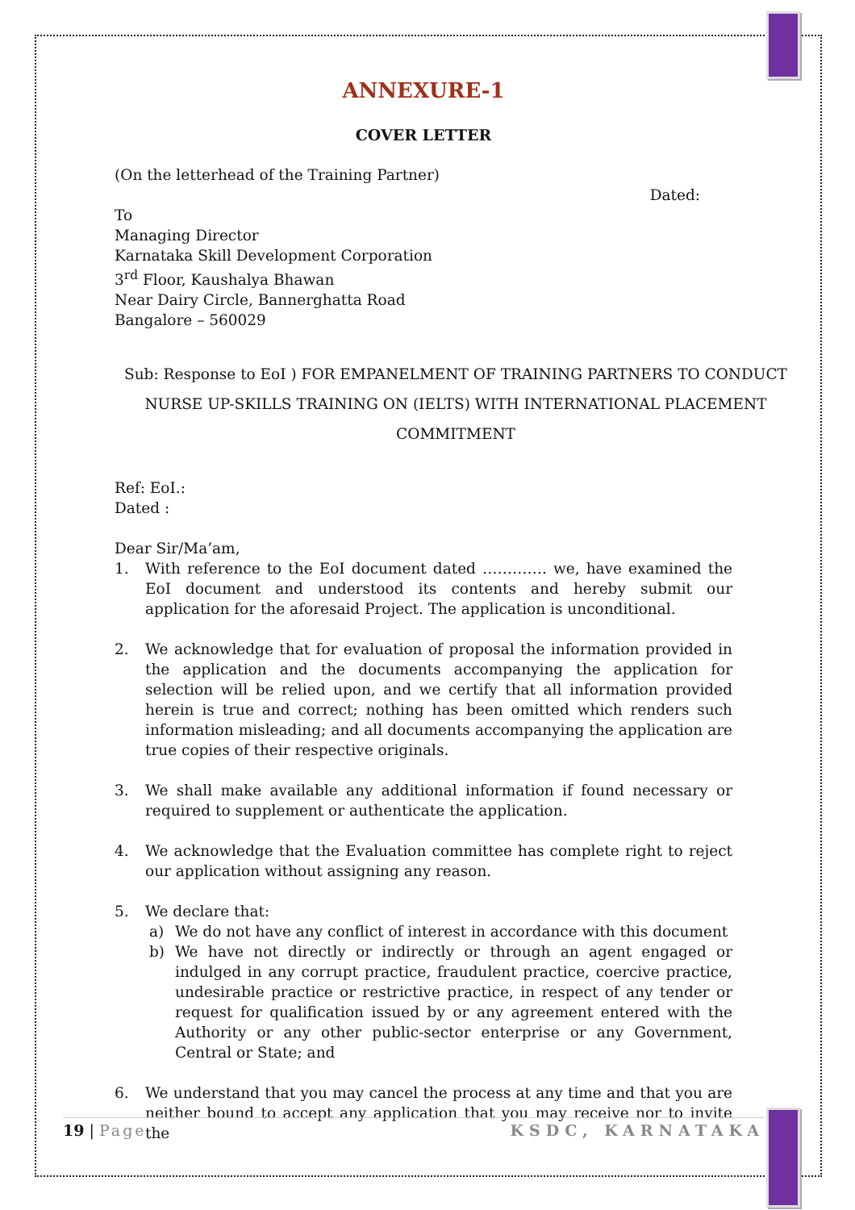ANNEXURE-1
COVER LETTER
(On the letterhead of the Training Partner)
Dated:
To
Managing Director
Karnataka Skill Development Corporation
3<sup>rd</sup> Floor, Kaushalya Bhawan
Near Dairy Circle, Bannerghatta Road
Bangalore – 560029
Sub: Response to EoI ) FOR EMPANELMENT OF TRAINING PARTNERS TO CONDUCT NURSE UP-SKILLS TRAINING ON (IELTS) WITH INTERNATIONAL PLACEMENT COMMITMENT
Ref: EoI.:
Dated :
Dear Sir/Ma’am,
1. With reference to the EoI document dated …………. we, have examined the EoI document and understood its contents and hereby submit our application for the aforesaid Project. The application is unconditional.
2. We acknowledge that for evaluation of proposal the information provided in the application and the documents accompanying the application for selection will be relied upon, and we certify that all information provided herein is true and correct; nothing has been omitted which renders such information misleading; and all documents accompanying the application are true copies of their respective originals.
3. We shall make available any additional information if found necessary or required to supplement or authenticate the application.
4. We acknowledge that the Evaluation committee has complete right to reject our application without assigning any reason.
5. We declare that:
a) We do not have any conflict of interest in accordance with this document
b) We have not directly or indirectly or through an agent engaged or indulged in any corrupt practice, fraudulent practice, coercive practice, undesirable practice or restrictive practice, in respect of any tender or request for qualification issued by or any agreement entered with the Authority or any other public-sector enterprise or any Government, Central or State; and
6. We understand that you may cancel the process at any time and that you are neither bound to accept any application that you may receive nor to invite the
19 | Page KSDC, KARNATAKA